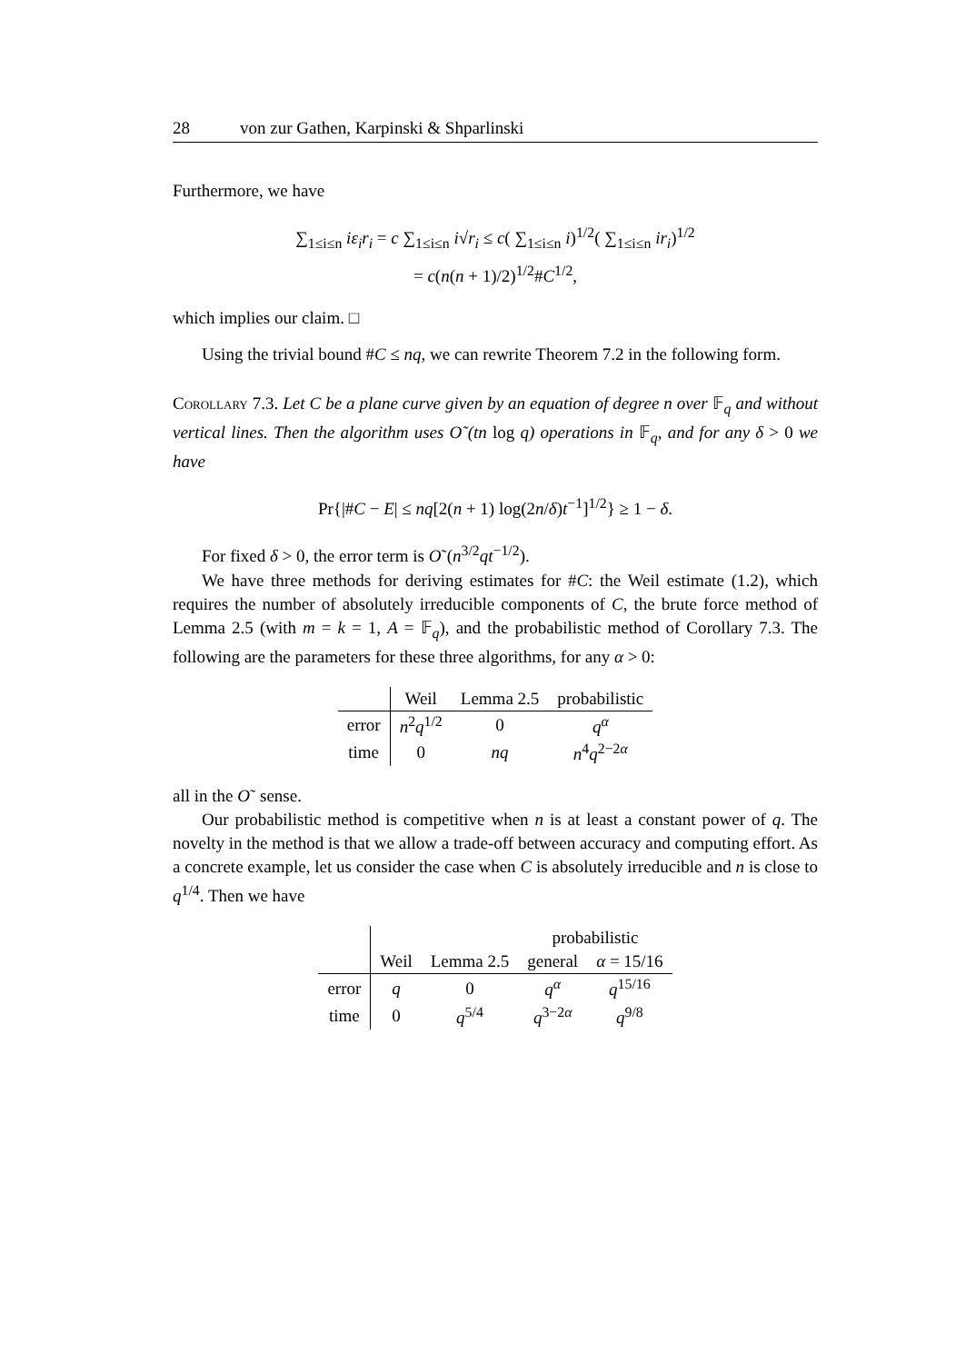28 von zur Gathen, Karpinski & Shparlinski
Furthermore, we have
∑<sub>1≤i≤n</sub> iε<sub>i</sub>r<sub>i</sub> = c ∑<sub>1≤i≤n</sub> i√r<sub>i</sub> ≤ c( ∑<sub>1≤i≤n</sub> i)<sup>1/2</sup>( ∑<sub>1≤i≤n</sub> ir<sub>i</sub>)<sup>1/2</sup>
= c(n(n + 1)/2)<sup>1/2</sup>#C<sup>1/2</sup>,
which implies our claim. □
Using the trivial bound #C ≤ nq, we can rewrite Theorem 7.2 in the following form.
Corollary 7.3. Let C be a plane curve given by an equation of degree n over 𝔽<sub>q</sub> and without vertical lines. Then the algorithm uses O˜(tn log q) operations in 𝔽<sub>q</sub>, and for any δ > 0 we have
Pr{|#C − E| ≤ nq[2(n + 1) log(2n/δ)t<sup>−1</sup>]<sup>1/2</sup>} ≥ 1 − δ.
For fixed δ > 0, the error term is O˜(n<sup>3/2</sup>qt<sup>−1/2</sup>).
We have three methods for deriving estimates for #C: the Weil estimate (1.2), which requires the number of absolutely irreducible components of C, the brute force method of Lemma 2.5 (with m = k = 1, A = 𝔽<sub>q</sub>), and the probabilistic method of Corollary 7.3. The following are the parameters for these three algorithms, for any α > 0:
| | Weil | Lemma 2.5 | probabilistic |
| --- | --- | --- | --- |
| error | n<sup>2</sup> q<sup>1/2</sup> | 0 | q<sup>α</sup> |
| time | 0 | nq | n<sup>4</sup> q<sup>2−2α</sup> |
all in the O˜ sense.
Our probabilistic method is competitive when n is at least a constant power of q. The novelty in the method is that we allow a trade-off between accuracy and computing effort. As a concrete example, let us consider the case when C is absolutely irreducible and n is close to q<sup>1/4</sup>. Then we have
| | | | probabilistic | |
| --- | --- | --- | --- | --- |
| | Weil | Lemma 2.5 | general | α = 15/16 |
| error | q | 0 | q<sup>α</sup> | q<sup>15/16</sup> |
| time | 0 | q<sup>5/4</sup> | q<sup>3−2α</sup> | q<sup>9/8</sup> |